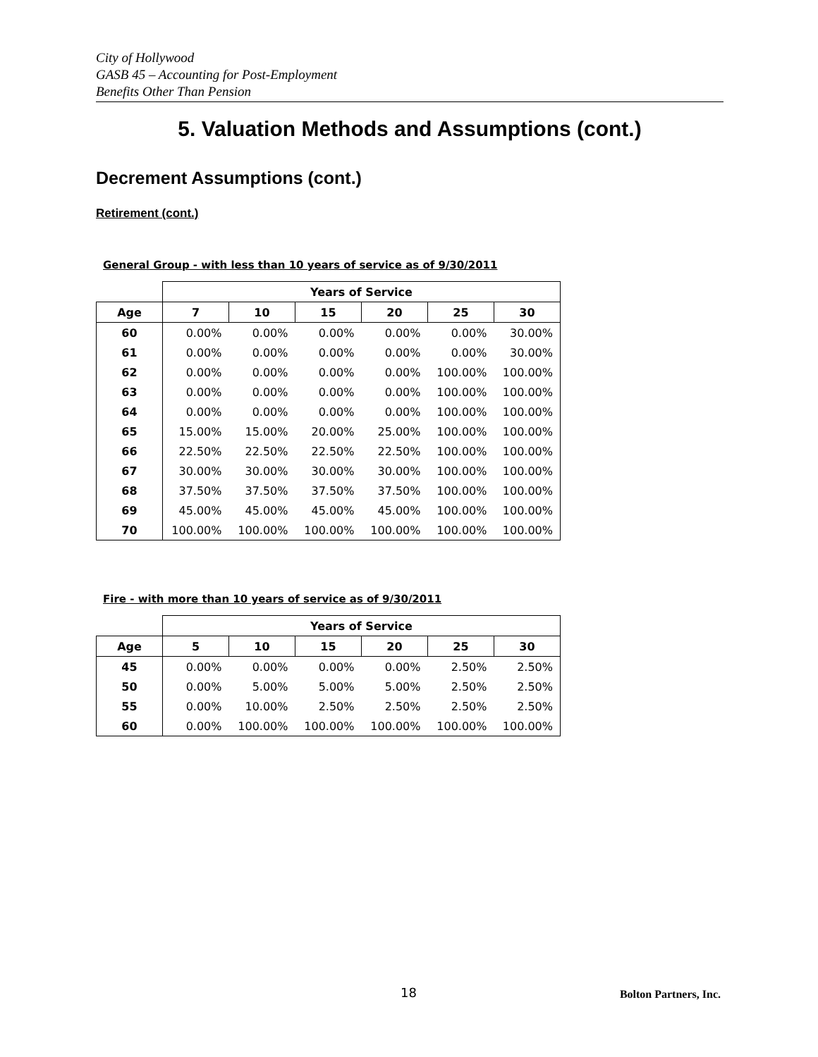City of Hollywood
GASB 45 – Accounting for Post-Employment
Benefits Other Than Pension
5. Valuation Methods and Assumptions (cont.)
Decrement Assumptions (cont.)
Retirement (cont.)
General Group - with less than 10 years of service as of 9/30/2011
| | Years of Service | | | | | |
| --- | --- | --- | --- | --- | --- | --- |
| Age | 7 | 10 | 15 | 20 | 25 | 30 |
| 60 | 0.00% | 0.00% | 0.00% | 0.00% | 0.00% | 30.00% |
| 61 | 0.00% | 0.00% | 0.00% | 0.00% | 0.00% | 30.00% |
| 62 | 0.00% | 0.00% | 0.00% | 0.00% | 100.00% | 100.00% |
| 63 | 0.00% | 0.00% | 0.00% | 0.00% | 100.00% | 100.00% |
| 64 | 0.00% | 0.00% | 0.00% | 0.00% | 100.00% | 100.00% |
| 65 | 15.00% | 15.00% | 20.00% | 25.00% | 100.00% | 100.00% |
| 66 | 22.50% | 22.50% | 22.50% | 22.50% | 100.00% | 100.00% |
| 67 | 30.00% | 30.00% | 30.00% | 30.00% | 100.00% | 100.00% |
| 68 | 37.50% | 37.50% | 37.50% | 37.50% | 100.00% | 100.00% |
| 69 | 45.00% | 45.00% | 45.00% | 45.00% | 100.00% | 100.00% |
| 70 | 100.00% | 100.00% | 100.00% | 100.00% | 100.00% | 100.00% |
Fire - with more than 10 years of service as of 9/30/2011
| | Years of Service | | | | | |
| --- | --- | --- | --- | --- | --- | --- |
| Age | 5 | 10 | 15 | 20 | 25 | 30 |
| 45 | 0.00% | 0.00% | 0.00% | 0.00% | 2.50% | 2.50% |
| 50 | 0.00% | 5.00% | 5.00% | 5.00% | 2.50% | 2.50% |
| 55 | 0.00% | 10.00% | 2.50% | 2.50% | 2.50% | 2.50% |
| 60 | 0.00% | 100.00% | 100.00% | 100.00% | 100.00% | 100.00% |
18 Bolton Partners, Inc.